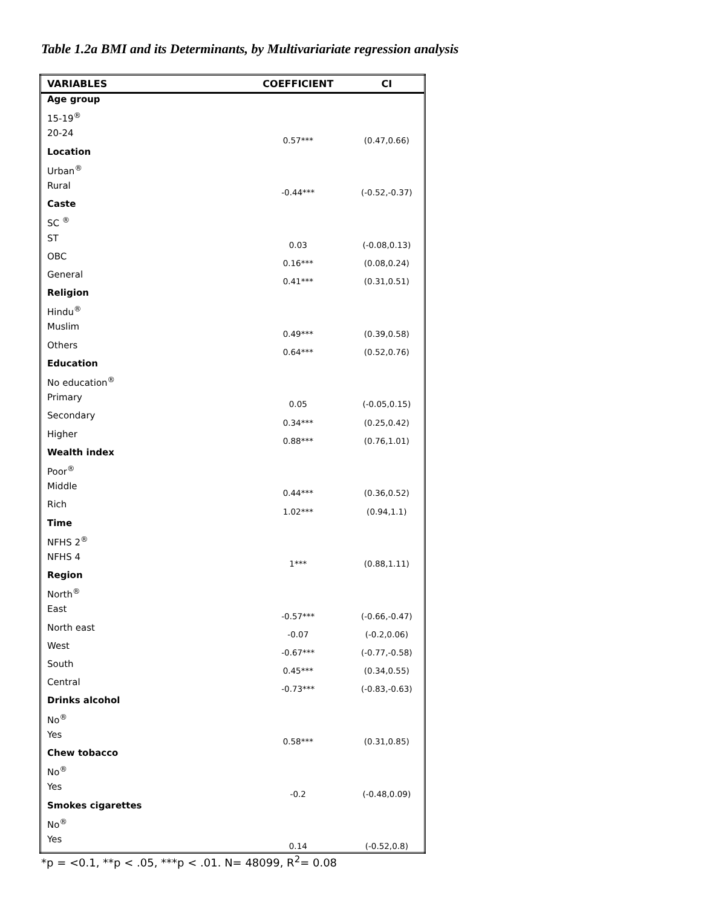Table 1.2a BMI and its Determinants, by Multivariariate regression analysis
| VARIABLES | COEFFICIENT | CI |
| --- | --- | --- |
| Age group | | |
| 15-19<sup>®</sup> | | |
| 20-24 | 0.57*** | (0.47,0.66) |
| Location | | |
| Urban<sup>®</sup> | | |
| Rural | -0.44*** | (-0.52,-0.37) |
| Caste | | |
| SC <sup>®</sup> | | |
| ST | 0.03 | (-0.08,0.13) |
| OBC | 0.16*** | (0.08,0.24) |
| General | 0.41*** | (0.31,0.51) |
| Religion | | |
| Hindu<sup>®</sup> | | |
| Muslim | 0.49*** | (0.39,0.58) |
| Others | 0.64*** | (0.52,0.76) |
| Education | | |
| No education<sup>®</sup> | | |
| Primary | 0.05 | (-0.05,0.15) |
| Secondary | 0.34*** | (0.25,0.42) |
| Higher | 0.88*** | (0.76,1.01) |
| Wealth index | | |
| Poor<sup>®</sup> | | |
| Middle | 0.44*** | (0.36,0.52) |
| Rich | 1.02*** | (0.94,1.1) |
| Time | | |
| NFHS 2<sup>®</sup> | | |
| NFHS 4 | 1*** | (0.88,1.11) |
| Region | | |
| North<sup>®</sup> | | |
| East | -0.57*** | (-0.66,-0.47) |
| North east | -0.07 | (-0.2,0.06) |
| West | -0.67*** | (-0.77,-0.58) |
| South | 0.45*** | (0.34,0.55) |
| Central | -0.73*** | (-0.83,-0.63) |
| Drinks alcohol | | |
| No<sup>®</sup> | | |
| Yes | 0.58*** | (0.31,0.85) |
| Chew tobacco | | |
| No<sup>®</sup> | | |
| Yes | -0.2 | (-0.48,0.09) |
| Smokes cigarettes | | |
| No<sup>®</sup> | | |
| Yes | 0.14 | (-0.52,0.8) |
*p = <0.1, **p < .05, ***p < .01. N= 48099, R<sup>2</sup>= 0.08